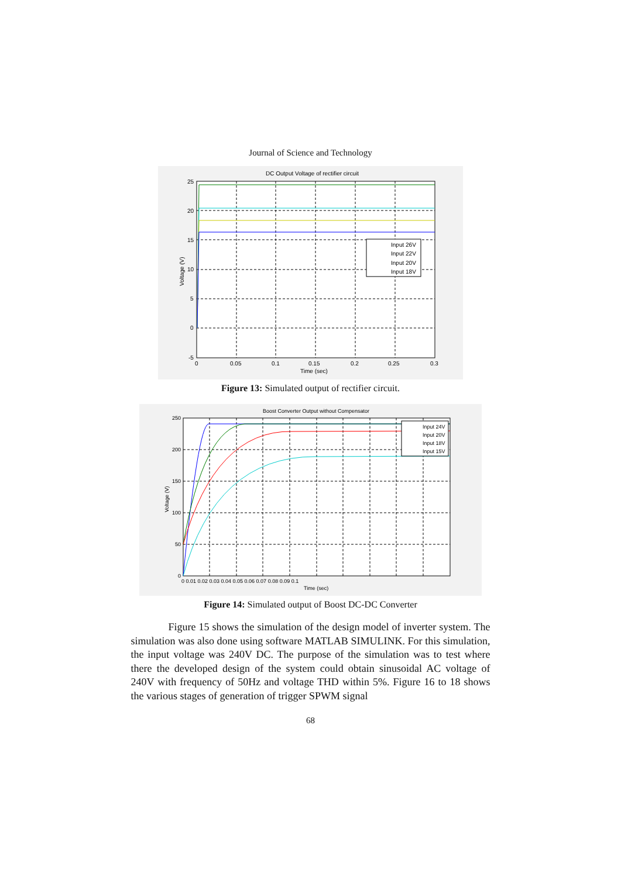Journal of Science and Technology
DC Output Voltage of rectifier circuit
Input 26V
Input 22V
Input 20V
Input 18V
25
20
15
10
5
0
-5
0
0.05
0.1
0.15
0.2
0.25
0.3
Time (sec)
Voltage (V)
Figure 13: Simulated output of rectifier circuit.
Boost Converter Output without Compensator
Input 24V
Input 20V
Input 18V
Input 15V
250
200
150
100
50
0
0 0.01 0.02 0.03 0.04 0.05 0.06 0.07 0.08 0.09 0.1
Time (sec)
Voltage (V)
Figure 14: Simulated output of Boost DC-DC Converter
Figure 15 shows the simulation of the design model of inverter system. The simulation was also done using software MATLAB SIMULINK. For this simulation, the input voltage was 240V DC. The purpose of the simulation was to test where there the developed design of the system could obtain sinusoidal AC voltage of 240V with frequency of 50Hz and voltage THD within 5%. Figure 16 to 18 shows the various stages of generation of trigger SPWM signal
68